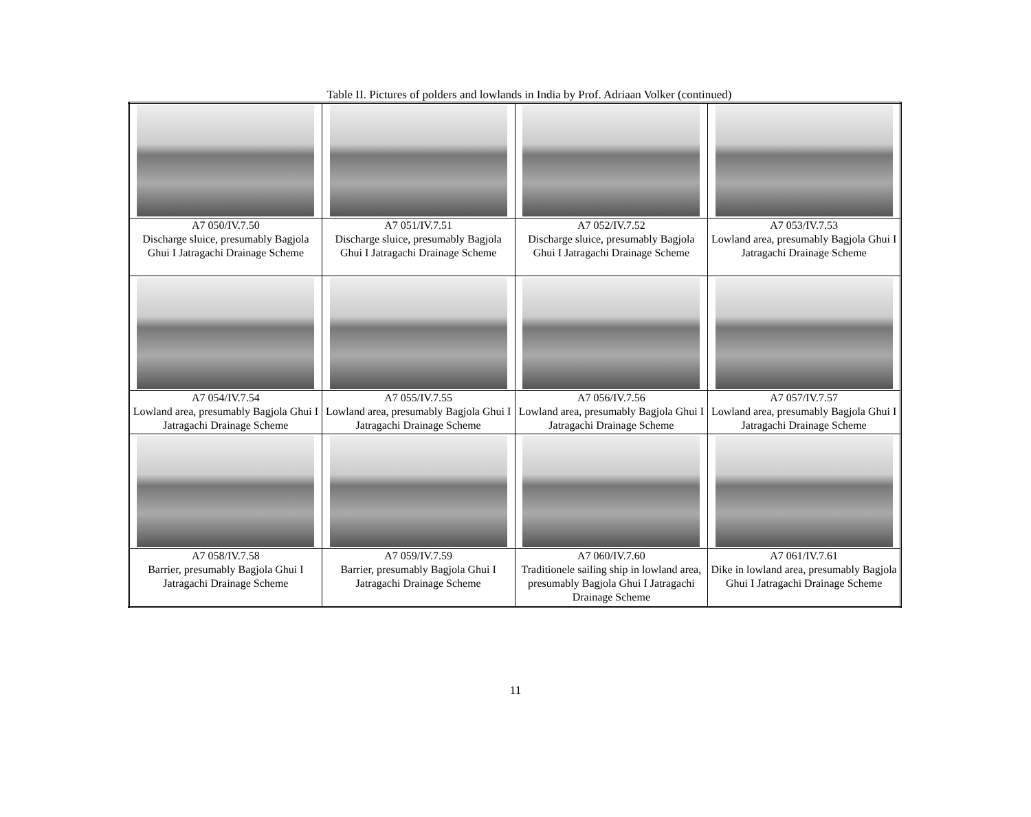Table II. Pictures of polders and lowlands in India by Prof. Adriaan Volker (continued)
| A7 050/IV.7.50 Discharge sluice, presumably Bagjola Ghui I Jatragachi Drainage Scheme | A7 051/IV.7.51 Discharge sluice, presumably Bagjola Ghui I Jatragachi Drainage Scheme | A7 052/IV.7.52 Discharge sluice, presumably Bagjola Ghui I Jatragachi Drainage Scheme | A7 053/IV.7.53 Lowland area, presumably Bagjola Ghui I Jatragachi Drainage Scheme |
| A7 054/IV.7.54 Lowland area, presumably Bagjola Ghui I Jatragachi Drainage Scheme | A7 055/IV.7.55 Lowland area, presumably Bagjola Ghui I Jatragachi Drainage Scheme | A7 056/IV.7.56 Lowland area, presumably Bagjola Ghui I Jatragachi Drainage Scheme | A7 057/IV.7.57 Lowland area, presumably Bagjola Ghui I Jatragachi Drainage Scheme |
| A7 058/IV.7.58 Barrier, presumably Bagjola Ghui I Jatragachi Drainage Scheme | A7 059/IV.7.59 Barrier, presumably Bagjola Ghui I Jatragachi Drainage Scheme | A7 060/IV.7.60 Traditionele sailing ship in lowland area, presumably Bagjola Ghui I Jatragachi Drainage Scheme | A7 061/IV.7.61 Dike in lowland area, presumably Bagjola Ghui I Jatragachi Drainage Scheme |
11